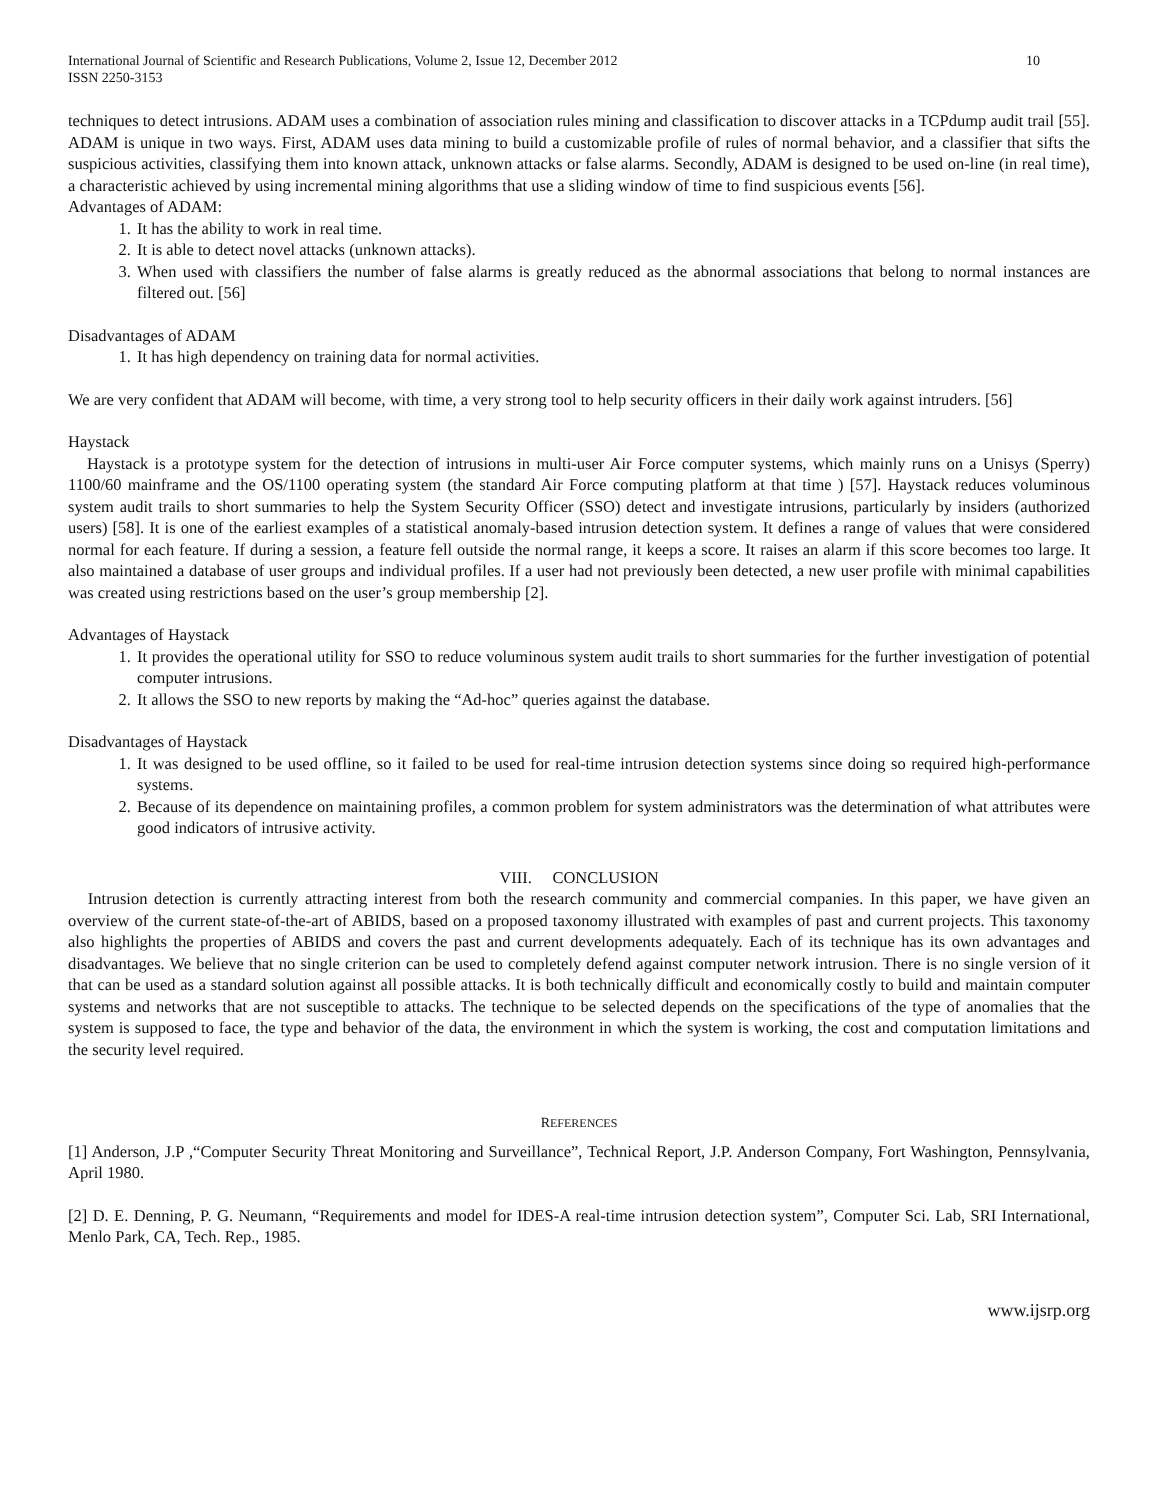International Journal of Scientific and Research Publications, Volume 2, Issue 12, December 2012
ISSN 2250-3153
10
techniques to detect intrusions. ADAM uses a combination of association rules mining and classification to discover attacks in a TCPdump audit trail [55]. ADAM is unique in two ways. First, ADAM uses data mining to build a customizable profile of rules of normal behavior, and a classifier that sifts the suspicious activities, classifying them into known attack, unknown attacks or false alarms. Secondly, ADAM is designed to be used on-line (in real time), a characteristic achieved by using incremental mining algorithms that use a sliding window of time to find suspicious events [56].
Advantages of ADAM:
1. It has the ability to work in real time.
2. It is able to detect novel attacks (unknown attacks).
3. When used with classifiers the number of false alarms is greatly reduced as the abnormal associations that belong to normal instances are filtered out. [56]
Disadvantages of ADAM
1. It has high dependency on training data for normal activities.
We are very confident that ADAM will become, with time, a very strong tool to help security officers in their daily work against intruders. [56]
Haystack
Haystack is a prototype system for the detection of intrusions in multi-user Air Force computer systems, which mainly runs on a Unisys (Sperry) 1100/60 mainframe and the OS/1100 operating system (the standard Air Force computing platform at that time ) [57]. Haystack reduces voluminous system audit trails to short summaries to help the System Security Officer (SSO) detect and investigate intrusions, particularly by insiders (authorized users) [58]. It is one of the earliest examples of a statistical anomaly-based intrusion detection system. It defines a range of values that were considered normal for each feature. If during a session, a feature fell outside the normal range, it keeps a score. It raises an alarm if this score becomes too large. It also maintained a database of user groups and individual profiles. If a user had not previously been detected, a new user profile with minimal capabilities was created using restrictions based on the user’s group membership [2].
Advantages of Haystack
1. It provides the operational utility for SSO to reduce voluminous system audit trails to short summaries for the further investigation of potential computer intrusions.
2. It allows the SSO to new reports by making the “Ad-hoc” queries against the database.
Disadvantages of Haystack
1. It was designed to be used offline, so it failed to be used for real-time intrusion detection systems since doing so required high-performance systems.
2. Because of its dependence on maintaining profiles, a common problem for system administrators was the determination of what attributes were good indicators of intrusive activity.
VIII. CONCLUSION
Intrusion detection is currently attracting interest from both the research community and commercial companies. In this paper, we have given an overview of the current state-of-the-art of ABIDS, based on a proposed taxonomy illustrated with examples of past and current projects. This taxonomy also highlights the properties of ABIDS and covers the past and current developments adequately. Each of its technique has its own advantages and disadvantages. We believe that no single criterion can be used to completely defend against computer network intrusion. There is no single version of it that can be used as a standard solution against all possible attacks. It is both technically difficult and economically costly to build and maintain computer systems and networks that are not susceptible to attacks. The technique to be selected depends on the specifications of the type of anomalies that the system is supposed to face, the type and behavior of the data, the environment in which the system is working, the cost and computation limitations and the security level required.
REFERENCES
[1] Anderson, J.P ,“Computer Security Threat Monitoring and Surveillance”, Technical Report, J.P. Anderson Company, Fort Washington, Pennsylvania, April 1980.
[2] D. E. Denning, P. G. Neumann, “Requirements and model for IDES-A real-time intrusion detection system”, Computer Sci. Lab, SRI International, Menlo Park, CA, Tech. Rep., 1985.
www.ijsrp.org